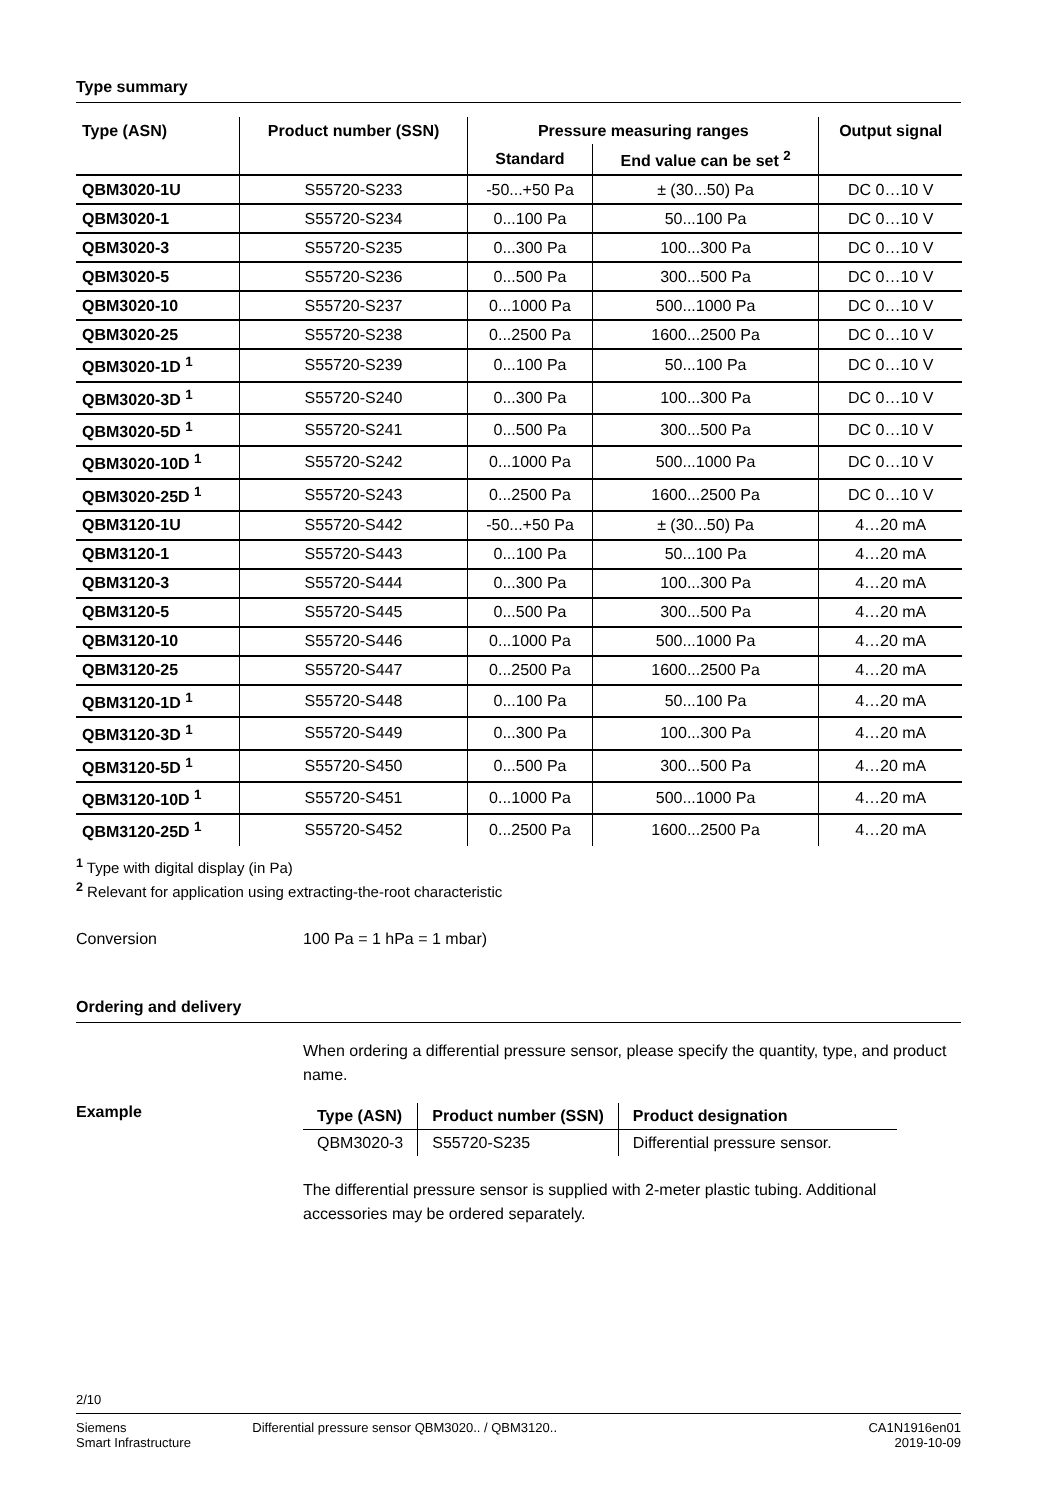Type summary
| Type (ASN) | Product number (SSN) | Pressure measuring ranges | | Output signal |
| --- | --- | --- | --- | --- |
| | | Standard | End value can be set <sup>2</sup> | |
| QBM3020-1U | S55720-S233 | -50...+50 Pa | ± (30...50) Pa | DC 0…10 V |
| QBM3020-1 | S55720-S234 | 0...100 Pa | 50...100 Pa | DC 0…10 V |
| QBM3020-3 | S55720-S235 | 0...300 Pa | 100...300 Pa | DC 0…10 V |
| QBM3020-5 | S55720-S236 | 0...500 Pa | 300...500 Pa | DC 0…10 V |
| QBM3020-10 | S55720-S237 | 0...1000 Pa | 500...1000 Pa | DC 0…10 V |
| QBM3020-25 | S55720-S238 | 0...2500 Pa | 1600...2500 Pa | DC 0…10 V |
| QBM3020-1D <sup>1</sup> | S55720-S239 | 0...100 Pa | 50...100 Pa | DC 0…10 V |
| QBM3020-3D <sup>1</sup> | S55720-S240 | 0...300 Pa | 100...300 Pa | DC 0…10 V |
| QBM3020-5D <sup>1</sup> | S55720-S241 | 0...500 Pa | 300...500 Pa | DC 0…10 V |
| QBM3020-10D <sup>1</sup> | S55720-S242 | 0...1000 Pa | 500...1000 Pa | DC 0…10 V |
| QBM3020-25D <sup>1</sup> | S55720-S243 | 0...2500 Pa | 1600...2500 Pa | DC 0…10 V |
| QBM3120-1U | S55720-S442 | -50...+50 Pa | ± (30...50) Pa | 4…20 mA |
| QBM3120-1 | S55720-S443 | 0...100 Pa | 50...100 Pa | 4…20 mA |
| QBM3120-3 | S55720-S444 | 0...300 Pa | 100...300 Pa | 4…20 mA |
| QBM3120-5 | S55720-S445 | 0...500 Pa | 300...500 Pa | 4…20 mA |
| QBM3120-10 | S55720-S446 | 0...1000 Pa | 500...1000 Pa | 4…20 mA |
| QBM3120-25 | S55720-S447 | 0...2500 Pa | 1600...2500 Pa | 4…20 mA |
| QBM3120-1D <sup>1</sup> | S55720-S448 | 0...100 Pa | 50...100 Pa | 4…20 mA |
| QBM3120-3D <sup>1</sup> | S55720-S449 | 0...300 Pa | 100...300 Pa | 4…20 mA |
| QBM3120-5D <sup>1</sup> | S55720-S450 | 0...500 Pa | 300...500 Pa | 4…20 mA |
| QBM3120-10D <sup>1</sup> | S55720-S451 | 0...1000 Pa | 500...1000 Pa | 4…20 mA |
| QBM3120-25D <sup>1</sup> | S55720-S452 | 0...2500 Pa | 1600...2500 Pa | 4…20 mA |
<sup>1</sup> Type with digital display (in Pa)
<sup>2</sup> Relevant for application using extracting-the-root characteristic
Conversion 100 Pa = 1 hPa = 1 mbar)
Ordering and delivery
When ordering a differential pressure sensor, please specify the quantity, type, and product name.
Example
| Type (ASN) | Product number (SSN) | Product designation |
| --- | --- | --- |
| QBM3020-3 | S55720-S235 | Differential pressure sensor. |
The differential pressure sensor is supplied with 2-meter plastic tubing. Additional accessories may be ordered separately.
2/10
Siemens
Smart Infrastructure
Differential pressure sensor QBM3020.. / QBM3120..
CA1N1916en01
2019-10-09